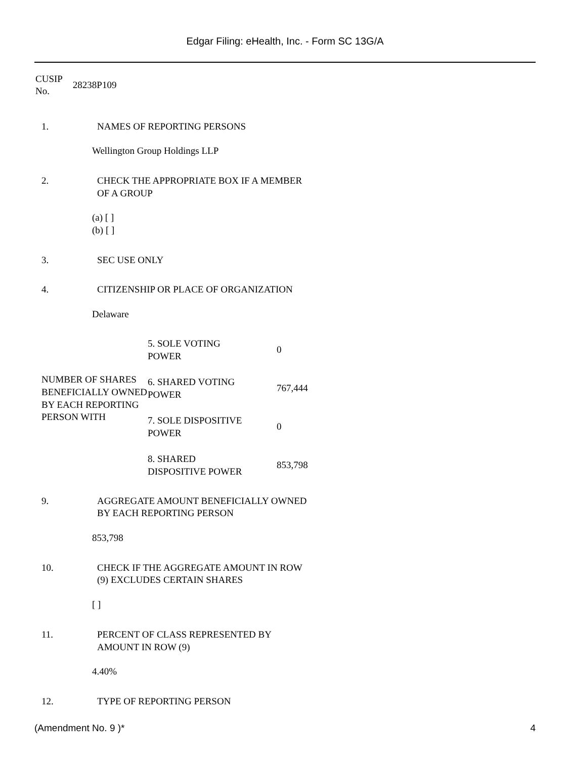Edgar Filing: eHealth, Inc. - Form SC 13G/A
CUSIP
No.
28238P109
1. NAMES OF REPORTING PERSONS
Wellington Group Holdings LLP
2. CHECK THE APPROPRIATE BOX IF A MEMBER OF A GROUP
(a) [ ]
(b) [ ]
3. SEC USE ONLY
4. CITIZENSHIP OR PLACE OF ORGANIZATION
Delaware
| NUMBER OF SHARES BENEFICIALLY OWNED BY EACH REPORTING PERSON WITH | 5. SOLE VOTING POWER | 0 |
| | 6. SHARED VOTING POWER | 767,444 |
| | 7. SOLE DISPOSITIVE POWER | 0 |
| | 8. SHARED DISPOSITIVE POWER | 853,798 |
9. AGGREGATE AMOUNT BENEFICIALLY OWNED BY EACH REPORTING PERSON
853,798
10. CHECK IF THE AGGREGATE AMOUNT IN ROW (9) EXCLUDES CERTAIN SHARES
[ ]
11. PERCENT OF CLASS REPRESENTED BY AMOUNT IN ROW (9)
4.40%
12. TYPE OF REPORTING PERSON
(Amendment No. 9 )* 4